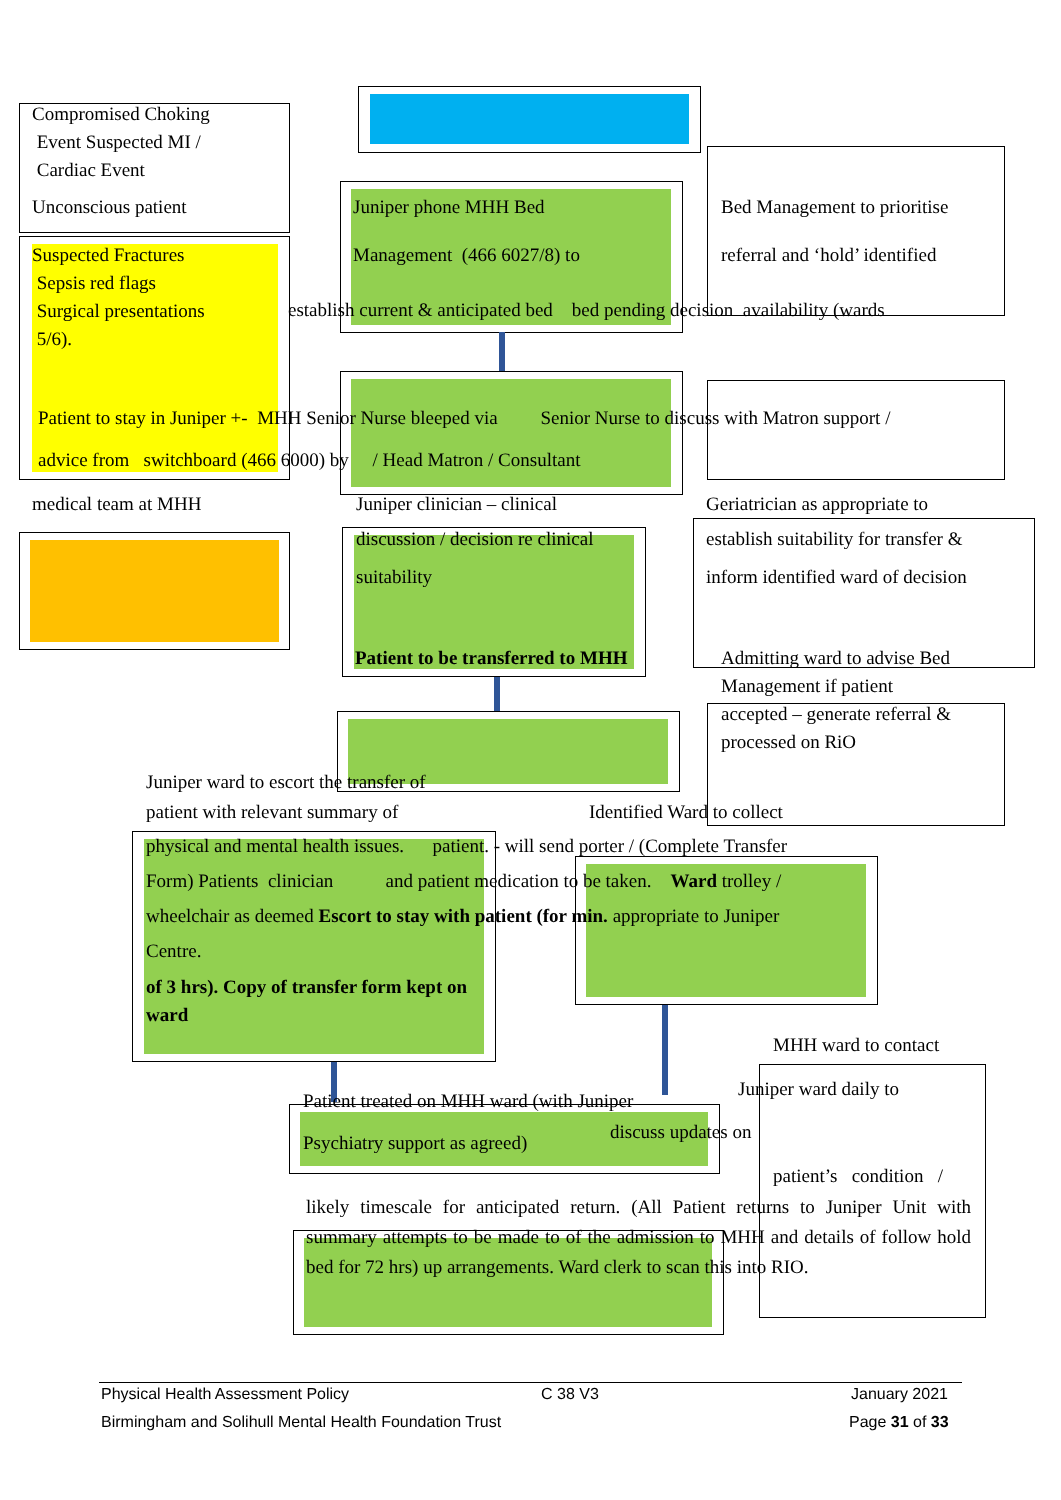Compromised Choking
Event Suspected MI /
Cardiac Event
Unconscious patient Juniper phone MHH Bed
Management (466 6027/8) to
Bed Management to prioritise
referral and ‘hold’ identified
Suspected Fractures
Sepsis red flags
Surgical presentations
5/6).
establish current & anticipated bed bed pending decision availability (wards
Patient to stay in Juniper +- MHH Senior Nurse bleeped via Senior Nurse to discuss with Matron support /
advice from switchboard (466 6000) by / Head Matron / Consultant
medical team at MHH Juniper clinician – clinical Geriatrician as appropriate to
discussion / decision re clinical
suitability
Patient to be transferred to MHH
establish suitability for transfer &
inform identified ward of decision
Admitting ward to advise Bed
Management if patient
accepted – generate referral &
processed on RiO
Juniper ward to escort the transfer of
patient with relevant summary of
Identified Ward to collect
physical and mental health issues. patient. - will send porter / (Complete Transfer
Form) Patients clinician and patient medication to be taken. Ward trolley /
wheelchair as deemed Escort to stay with patient (for min. appropriate to Juniper
Centre.
of 3 hrs). Copy of transfer form kept on ward
MHH ward to contact
Juniper ward daily to
Patient treated on MHH ward (with Juniper
discuss updates on
Psychiatry support as agreed)
patient’s condition /
likely timescale for anticipated return. (All Patient returns to Juniper Unit with summary attempts to be made to of the admission to MHH and details of follow hold bed for 72 hrs) up arrangements. Ward clerk to scan this into RIO.
Physical Health Assessment Policy
C 38 V3 January 2021
Birmingham and Solihull Mental Health Foundation Trust
Page 31 of 33